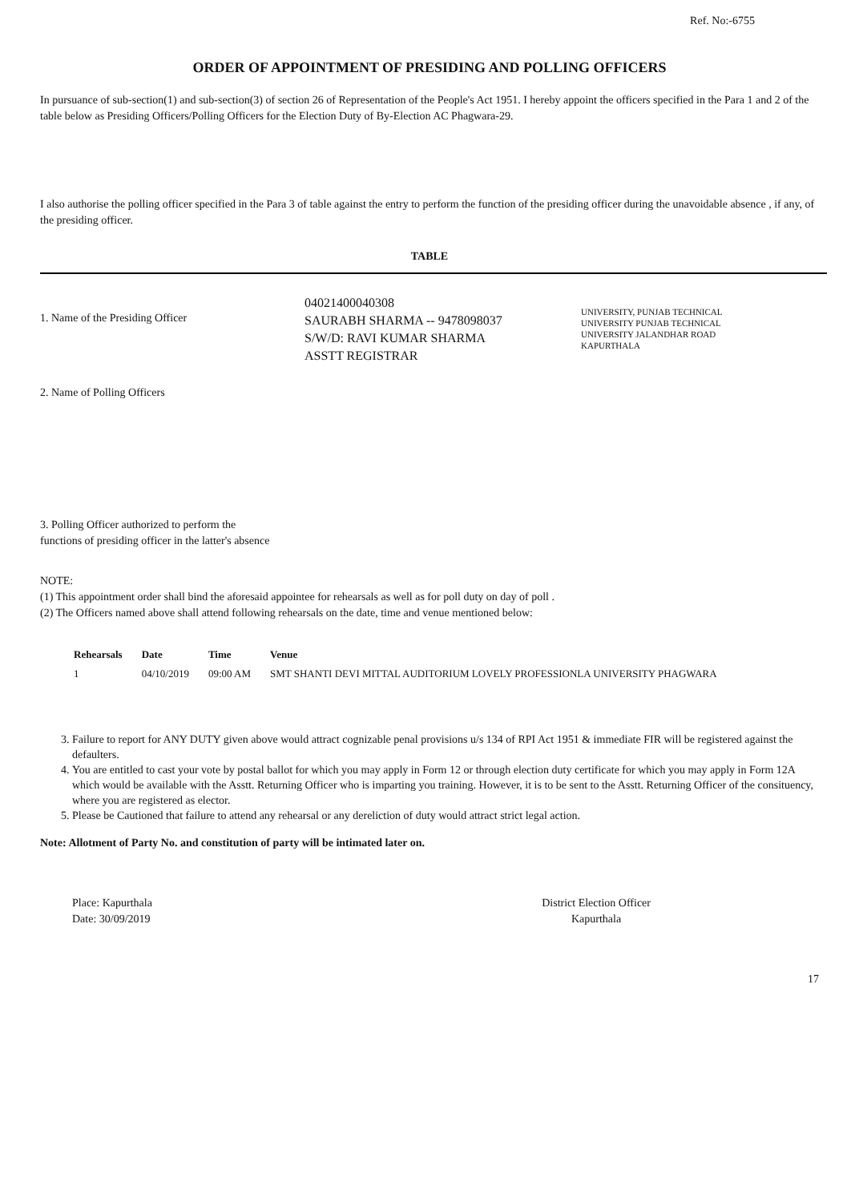Ref. No:-6755
ORDER OF APPOINTMENT OF PRESIDING AND POLLING OFFICERS
In pursuance of sub-section(1) and sub-section(3) of section 26 of Representation of the People's Act 1951. I hereby appoint the officers specified in the Para 1 and 2 of the table below as Presiding Officers/Polling Officers for the Election Duty of By-Election AC Phagwara-29.
I also authorise the polling officer specified in the Para 3 of table against the entry to perform the function of the presiding officer during the unavoidable absence , if any, of the presiding officer.
TABLE
1. Name of the Presiding Officer
04021400040308
SAURABH SHARMA -- 9478098037
S/W/D: RAVI KUMAR SHARMA
ASSTT REGISTRAR
UNIVERSITY, PUNJAB TECHNICAL
UNIVERSITY PUNJAB TECHNICAL
UNIVERSITY JALANDHAR ROAD
KAPURTHALA
2. Name of Polling Officers
3. Polling Officer authorized to perform the functions of presiding officer in the latter's absence
NOTE:
(1) This appointment order shall bind the aforesaid appointee for rehearsals as well as for poll duty on day of poll .
(2) The Officers named above shall attend following rehearsals on the date, time and venue mentioned below:
| Rehearsals | Date | Time | Venue |
| --- | --- | --- | --- |
| 1 | 04/10/2019 | 09:00 AM | SMT SHANTI DEVI MITTAL AUDITORIUM LOVELY PROFESSIONLA UNIVERSITY PHAGWARA |
3. Failure to report for ANY DUTY given above would attract cognizable penal provisions u/s 134 of RPI Act 1951 & immediate FIR will be registered against the defaulters.
4. You are entitled to cast your vote by postal ballot for which you may apply in Form 12 or through election duty certificate for which you may apply in Form 12A which would be available with the Asstt. Returning Officer who is imparting you training. However, it is to be sent to the Asstt. Returning Officer of the consituency, where you are registered as elector.
5. Please be Cautioned that failure to attend any rehearsal or any dereliction of duty would attract strict legal action.
Note: Allotment of Party No. and constitution of party will be intimated later on.
Place: Kapurthala
Date: 30/09/2019
District Election Officer
Kapurthala
17